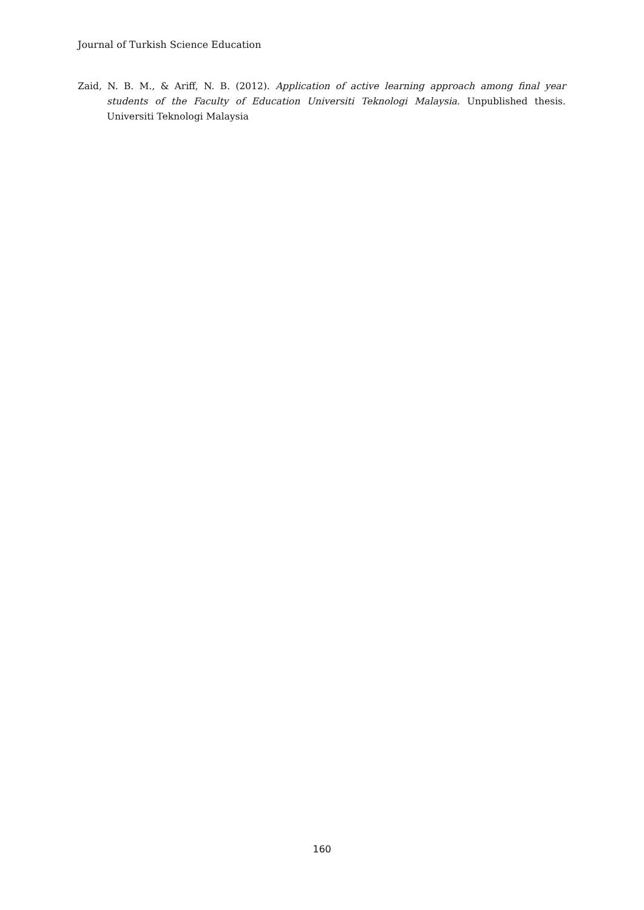Journal of Turkish Science Education
Zaid, N. B. M., & Ariff, N. B. (2012). Application of active learning approach among final year students of the Faculty of Education Universiti Teknologi Malaysia. Unpublished thesis. Universiti Teknologi Malaysia
160